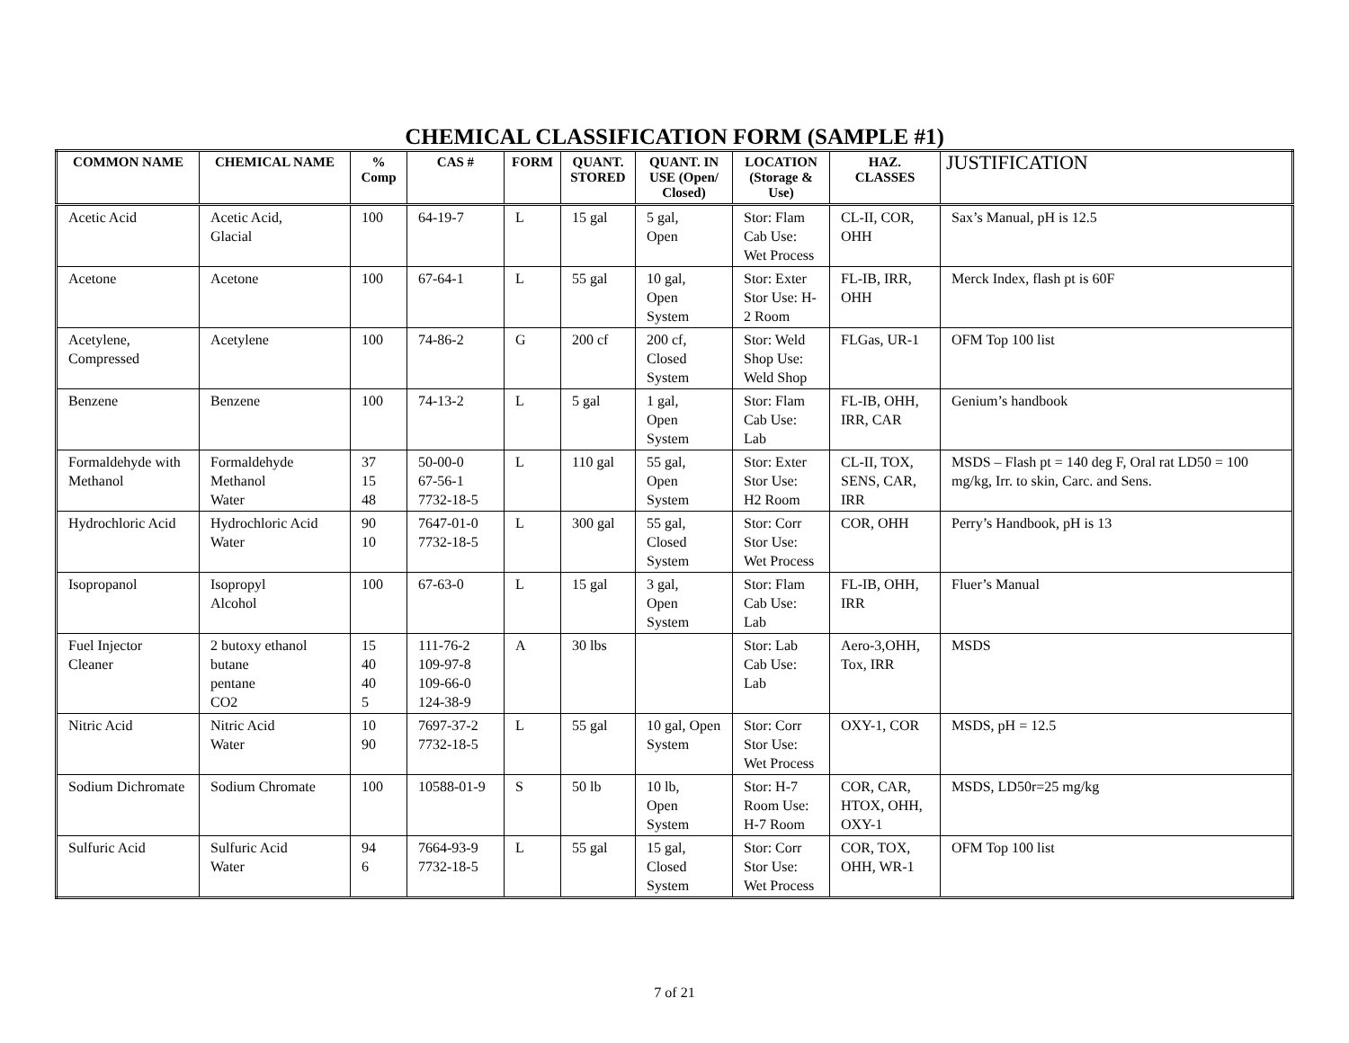CHEMICAL CLASSIFICATION FORM (SAMPLE #1)
| COMMON NAME | CHEMICAL NAME | % Comp | CAS # | FORM | QUANT. STORED | QUANT. IN USE (Open/ Closed) | LOCATION (Storage & Use) | HAZ. CLASSES | JUSTIFICATION |
| --- | --- | --- | --- | --- | --- | --- | --- | --- | --- |
| Acetic Acid | Acetic Acid, Glacial | 100 | 64-19-7 | L | 15 gal | 5 gal, Open | Stor: Flam Cab Use: Wet Process | CL-II, COR, OHH | Sax’s Manual, pH is 12.5 |
| Acetone | Acetone | 100 | 67-64-1 | L | 55 gal | 10 gal, Open System | Stor: Exter Stor Use: H-2 Room | FL-IB, IRR, OHH | Merck Index, flash pt is 60F |
| Acetylene, Compressed | Acetylene | 100 | 74-86-2 | G | 200 cf | 200 cf, Closed System | Stor: Weld Shop Use: Weld Shop | FLGas, UR-1 | OFM Top 100 list |
| Benzene | Benzene | 100 | 74-13-2 | L | 5 gal | 1 gal, Open System | Stor: Flam Cab Use: Lab | FL-IB, OHH, IRR, CAR | Genium’s handbook |
| Formaldehyde with Methanol | Formaldehyde Methanol Water | 37 15 48 | 50-00-0 67-56-1 7732-18-5 | L | 110 gal | 55 gal, Open System | Stor: Exter Stor Use: H2 Room | CL-II, TOX, SENS, CAR, IRR | MSDS – Flash pt = 140 deg F, Oral rat LD50 = 100 mg/kg, Irr. to skin, Carc. and Sens. |
| Hydrochloric Acid | Hydrochloric Acid Water | 90 10 | 7647-01-0 7732-18-5 | L | 300 gal | 55 gal, Closed System | Stor: Corr Stor Use: Wet Process | COR, OHH | Perry’s Handbook, pH is 13 |
| Isopropanol | Isopropyl Alcohol | 100 | 67-63-0 | L | 15 gal | 3 gal, Open System | Stor: Flam Cab Use: Lab | FL-IB, OHH, IRR | Fluer’s Manual |
| Fuel Injector Cleaner | 2 butoxy ethanol butane pentane CO2 | 15 40 40 5 | 111-76-2 109-97-8 109-66-0 124-38-9 | A | 30 lbs | | Stor: Lab Cab Use: Lab | Aero-3,OHH, Tox, IRR | MSDS |
| Nitric Acid | Nitric Acid Water | 10 90 | 7697-37-2 7732-18-5 | L | 55 gal | 10 gal, Open System | Stor: Corr Stor Use: Wet Process | OXY-1, COR | MSDS, pH = 12.5 |
| Sodium Dichromate | Sodium Chromate | 100 | 10588-01-9 | S | 50 lb | 10 lb, Open System | Stor: H-7 Room Use: H-7 Room | COR, CAR, HTOX, OHH, OXY-1 | MSDS, LD50r=25 mg/kg |
| Sulfuric Acid | Sulfuric Acid Water | 94 6 | 7664-93-9 7732-18-5 | L | 55 gal | 15 gal, Closed System | Stor: Corr Stor Use: Wet Process | COR, TOX, OHH, WR-1 | OFM Top 100 list |
7 of 21